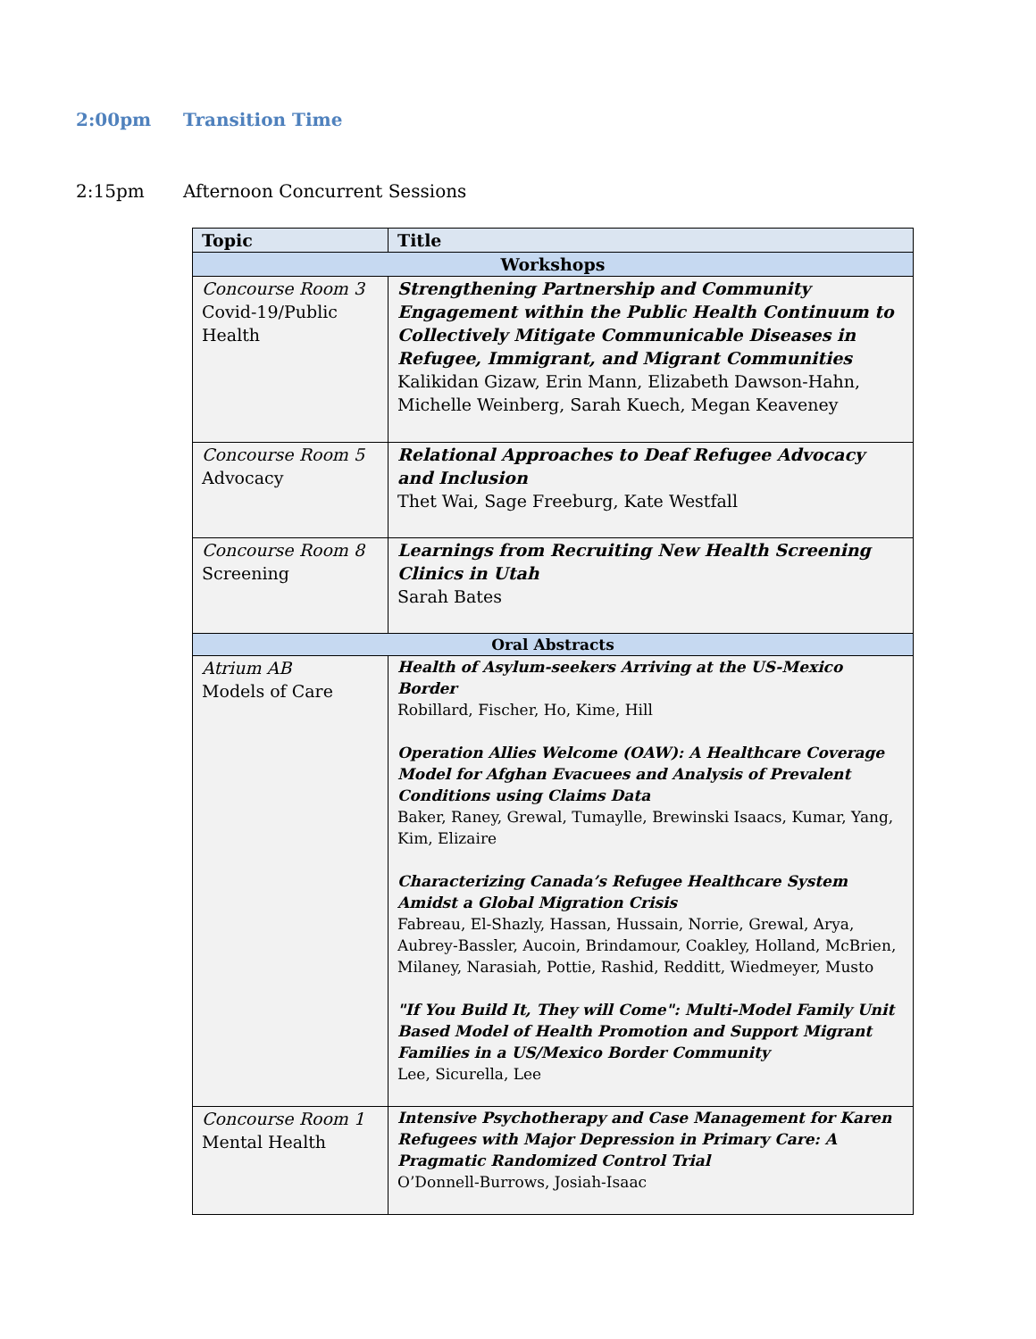2:00pm Transition Time
2:15pm Afternoon Concurrent Sessions
| Topic | Title |
| --- | --- |
| Workshops | |
| Concourse Room 3 Covid-19/Public Health | Strengthening Partnership and Community Engagement within the Public Health Continuum to Collectively Mitigate Communicable Diseases in Refugee, Immigrant, and Migrant Communities Kalikidan Gizaw, Erin Mann, Elizabeth Dawson-Hahn, Michelle Weinberg, Sarah Kuech, Megan Keaveney |
| Concourse Room 5 Advocacy | Relational Approaches to Deaf Refugee Advocacy and Inclusion Thet Wai, Sage Freeburg, Kate Westfall |
| Concourse Room 8 Screening | Learnings from Recruiting New Health Screening Clinics in Utah Sarah Bates |
| Oral Abstracts | |
| Atrium AB Models of Care | Health of Asylum-seekers Arriving at the US-Mexico Border Robillard, Fischer, Ho, Kime, Hill Operation Allies Welcome (OAW): A Healthcare Coverage Model for Afghan Evacuees and Analysis of Prevalent Conditions using Claims Data Baker, Raney, Grewal, Tumaylle, Brewinski Isaacs, Kumar, Yang, Kim, Elizaire Characterizing Canada’s Refugee Healthcare System Amidst a Global Migration Crisis Fabreau, El-Shazly, Hassan, Hussain, Norrie, Grewal, Arya, Aubrey-Bassler, Aucoin, Brindamour, Coakley, Holland, McBrien, Milaney, Narasiah, Pottie, Rashid, Redditt, Wiedmeyer, Musto "If You Build It, They will Come": Multi-Model Family Unit Based Model of Health Promotion and Support Migrant Families in a US/Mexico Border Community Lee, Sicurella, Lee |
| Concourse Room 1 Mental Health | Intensive Psychotherapy and Case Management for Karen Refugees with Major Depression in Primary Care: A Pragmatic Randomized Control Trial O’Donnell-Burrows, Josiah-Isaac |